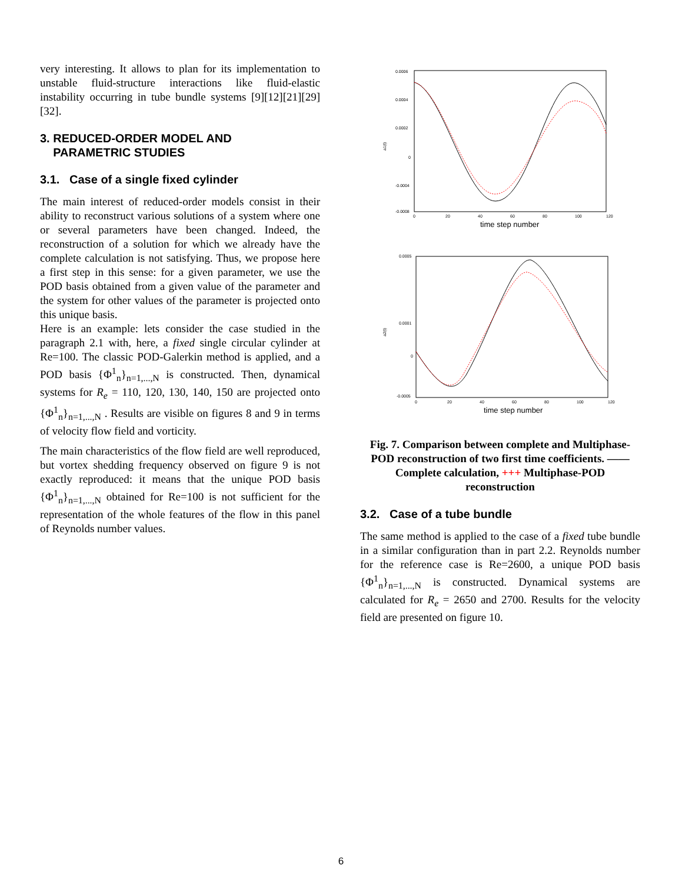very interesting. It allows to plan for its implementation to unstable fluid-structure interactions like fluid-elastic instability occurring in tube bundle systems [9][12][21][29][32].
3. REDUCED-ORDER MODEL AND
PARAMETRIC STUDIES
3.1. Case of a single fixed cylinder
The main interest of reduced-order models consist in their ability to reconstruct various solutions of a system where one or several parameters have been changed. Indeed, the reconstruction of a solution for which we already have the complete calculation is not satisfying. Thus, we propose here a first step in this sense: for a given parameter, we use the POD basis obtained from a given value of the parameter and the system for other values of the parameter is projected onto this unique basis.
Here is an example: lets consider the case studied in the paragraph 2.1 with, here, a fixed single circular cylinder at Re=100. The classic POD-Galerkin method is applied, and a POD basis {Φ<sup>1</sup><sub>n</sub>}<sub>n=1,...,N</sub> is constructed. Then, dynamical systems for R<sub>e</sub> = 110, 120, 130, 140, 150 are projected onto {Φ<sup>1</sup><sub>n</sub>}<sub>n=1,...,N</sub> . Results are visible on figures 8 and 9 in terms of velocity flow field and vorticity.
The main characteristics of the flow field are well reproduced, but vortex shedding frequency observed on figure 9 is not exactly reproduced: it means that the unique POD basis {Φ<sup>1</sup><sub>n</sub>}<sub>n=1,...,N</sub> obtained for Re=100 is not sufficient for the representation of the whole features of the flow in this panel of Reynolds number values.
0.0006
0.0004
0.0002
0
-0.0004
-0.0008
a1(t)
0
20
40
60
80
100
120
time step number
0.0005
0.0001
0
-0.0005
a2(t)
0
20
40
60
80
100
120
time step number
Fig. 7. Comparison between complete and Multiphase-POD reconstruction of two first time coefficients. —— Complete calculation, +++ Multiphase-POD reconstruction
3.2. Case of a tube bundle
The same method is applied to the case of a fixed tube bundle in a similar configuration than in part 2.2. Reynolds number for the reference case is Re=2600, a unique POD basis {Φ<sup>1</sup><sub>n</sub>}<sub>n=1,...,N</sub> is constructed. Dynamical systems are calculated for R<sub>e</sub> = 2650 and 2700. Results for the velocity field are presented on figure 10.
6